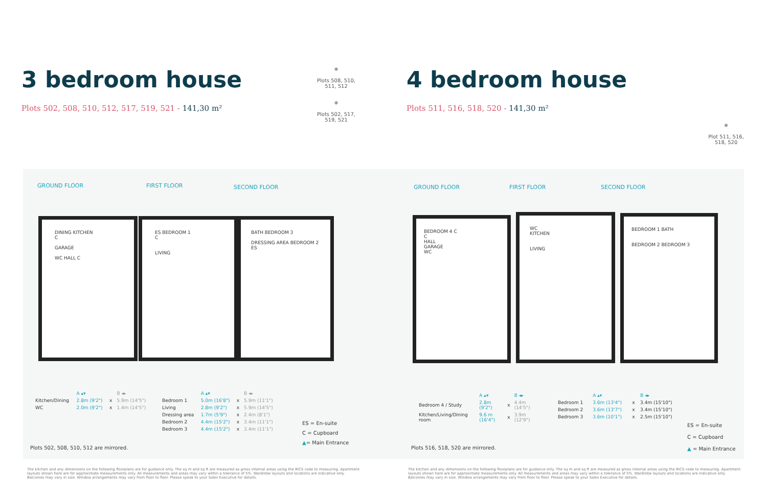3 bedroom house
Plots 502, 508, 510, 512, 517, 519, 521 - 141,30 m²
✵
Plots 508, 510, 511, 512
✵
Plots 502, 517, 519, 521
4 bedroom house
Plots 511, 516, 518, 520 - 141,30 m²
✵
Plot 511, 516, 518, 520
GROUND FLOOR FIRST FLOOR SECOND FLOOR GROUND FLOOR FIRST FLOOR SECOND FLOOR
DINING KITCHEN
C
GARAGE
WC HALL C
ES BEDROOM 1
C
LIVING
BATH BEDROOM 3
DRESSING AREA BEDROOM 2
ES
BEDROOM 4 C
C
HALL
GARAGE
WC
WC
KITCHEN
LIVING
BEDROOM 1 BATH
BEDROOM 2 BEDROOM 3
| | A ▴▾ | | B ◂▸ |
| --- | --- | --- | --- |
| Kitchen/Dining | 2.8m (9'2") | x | 5.9m (14'5") |
| WC | 2.0m (9'2") | x | 1.4m (14'5") |
| | A ▴▾ | | B ◂▸ |
| --- | --- | --- | --- |
| Bedroom 1 | 5.0m (16'8") | x | 5.9m (11'1") |
| Living | 2.8m (9'2") | x | 5.9m (14'5") |
| Dressing area | 1.7m (5'9") | x | 2.4m (8'1") |
| Bedroom 2 | 4.4m (15'2") | x | 3.4m (11'1") |
| Bedroom 3 | 4.4m (15'2") | x | 3.4m (11'1") |
ES = En-suite
C = Cupboard
▲= Main Entrance
Plots 502, 508, 510, 512 are mirrored.
| | A ▴▾ | | B ◂▸ |
| --- | --- | --- | --- |
| Bedroom 4 / Study | 2.8m (9'2") | x | 4.4m (14'5") |
| Kitchen/Living/Dining room | 9.6 m (16'4") | x | 3.9m (12'9") |
| | A ▴▾ | | B ◂▸ |
| --- | --- | --- | --- |
| Bedroom 1 | 3.6m (13'4") | x | 3.4m (15'10") |
| Bedroom 2 | 3.6m (13'7") | x | 3.4m (15'10") |
| Bedroom 3 | 3.6m (10'1") | x | 2.5m (15'10") |
ES = En-suite
C = Cupboard
▲ = Main Entrance
Plots 516, 518, 520 are mirrored.
The kitchen and any dimensions on the following floorplans are for guidance only. The sq m and sq ft are measured as gross internal areas using the RICS code to measuring. Apartment layouts shown here are for approximate measurements only. All measurements and areas may vary within a tolerance of 5%. Wardrobe layouts and locations are indicative only. Balconies may vary in size. Window arrangements may vary from floor to floor. Please speak to your Sales Executive for details.
The kitchen and any dimensions on the following floorplans are for guidance only. The sq m and sq ft are measured as gross internal areas using the RICS code to measuring. Apartment layouts shown here are for approximate measurements only. All measurements and areas may vary within a tolerance of 5%. Wardrobe layouts and locations are indicative only. Balconies may vary in size. Window arrangements may vary from floor to floor. Please speak to your Sales Executive for details.